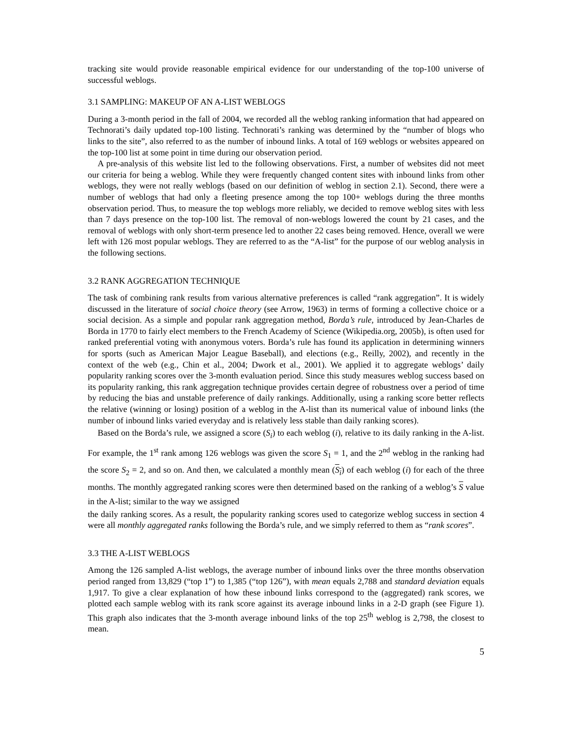tracking site would provide reasonable empirical evidence for our understanding of the top-100 universe of successful weblogs.
3.1 SAMPLING: MAKEUP OF AN A-LIST WEBLOGS
During a 3-month period in the fall of 2004, we recorded all the weblog ranking information that had appeared on Technorati’s daily updated top-100 listing. Technorati’s ranking was determined by the “number of blogs who links to the site”, also referred to as the number of inbound links. A total of 169 weblogs or websites appeared on the top-100 list at some point in time during our observation period.
A pre-analysis of this website list led to the following observations. First, a number of websites did not meet our criteria for being a weblog. While they were frequently changed content sites with inbound links from other weblogs, they were not really weblogs (based on our definition of weblog in section 2.1). Second, there were a number of weblogs that had only a fleeting presence among the top 100+ weblogs during the three months observation period. Thus, to measure the top weblogs more reliably, we decided to remove weblog sites with less than 7 days presence on the top-100 list. The removal of non-weblogs lowered the count by 21 cases, and the removal of weblogs with only short-term presence led to another 22 cases being removed. Hence, overall we were left with 126 most popular weblogs. They are referred to as the “A-list” for the purpose of our weblog analysis in the following sections.
3.2 RANK AGGREGATION TECHNIQUE
The task of combining rank results from various alternative preferences is called “rank aggregation”. It is widely discussed in the literature of social choice theory (see Arrow, 1963) in terms of forming a collective choice or a social decision. As a simple and popular rank aggregation method, Borda’s rule, introduced by Jean-Charles de Borda in 1770 to fairly elect members to the French Academy of Science (Wikipedia.org, 2005b), is often used for ranked preferential voting with anonymous voters. Borda’s rule has found its application in determining winners for sports (such as American Major League Baseball), and elections (e.g., Reilly, 2002), and recently in the context of the web (e.g., Chin et al., 2004; Dwork et al., 2001). We applied it to aggregate weblogs’ daily popularity ranking scores over the 3-month evaluation period. Since this study measures weblog success based on its popularity ranking, this rank aggregation technique provides certain degree of robustness over a period of time by reducing the bias and unstable preference of daily rankings. Additionally, using a ranking score better reflects the relative (winning or losing) position of a weblog in the A-list than its numerical value of inbound links (the number of inbound links varied everyday and is relatively less stable than daily ranking scores).
Based on the Borda’s rule, we assigned a score (S<sub>i</sub>) to each weblog (i), relative to its daily ranking in the A-list. For example, the 1<sup>st</sup> rank among 126 weblogs was given the score S<sub>1</sub> = 1, and the 2<sup>nd</sup> weblog in the ranking had the score S<sub>2</sub> = 2, and so on. And then, we calculated a monthly mean (S<sub>i</sub>) of each weblog (i) for each of the three months. The monthly aggregated ranking scores were then determined based on the ranking of a weblog’s S value in the A-list; similar to the way we assigned
the daily ranking scores. As a result, the popularity ranking scores used to categorize weblog success in section 4 were all monthly aggregated ranks following the Borda’s rule, and we simply referred to them as “rank scores”.
3.3 THE A-LIST WEBLOGS
Among the 126 sampled A-list weblogs, the average number of inbound links over the three months observation period ranged from 13,829 (“top 1”) to 1,385 (“top 126”), with mean equals 2,788 and standard deviation equals 1,917. To give a clear explanation of how these inbound links correspond to the (aggregated) rank scores, we plotted each sample weblog with its rank score against its average inbound links in a 2-D graph (see Figure 1). This graph also indicates that the 3-month average inbound links of the top 25<sup>th</sup> weblog is 2,798, the closest to mean.
5